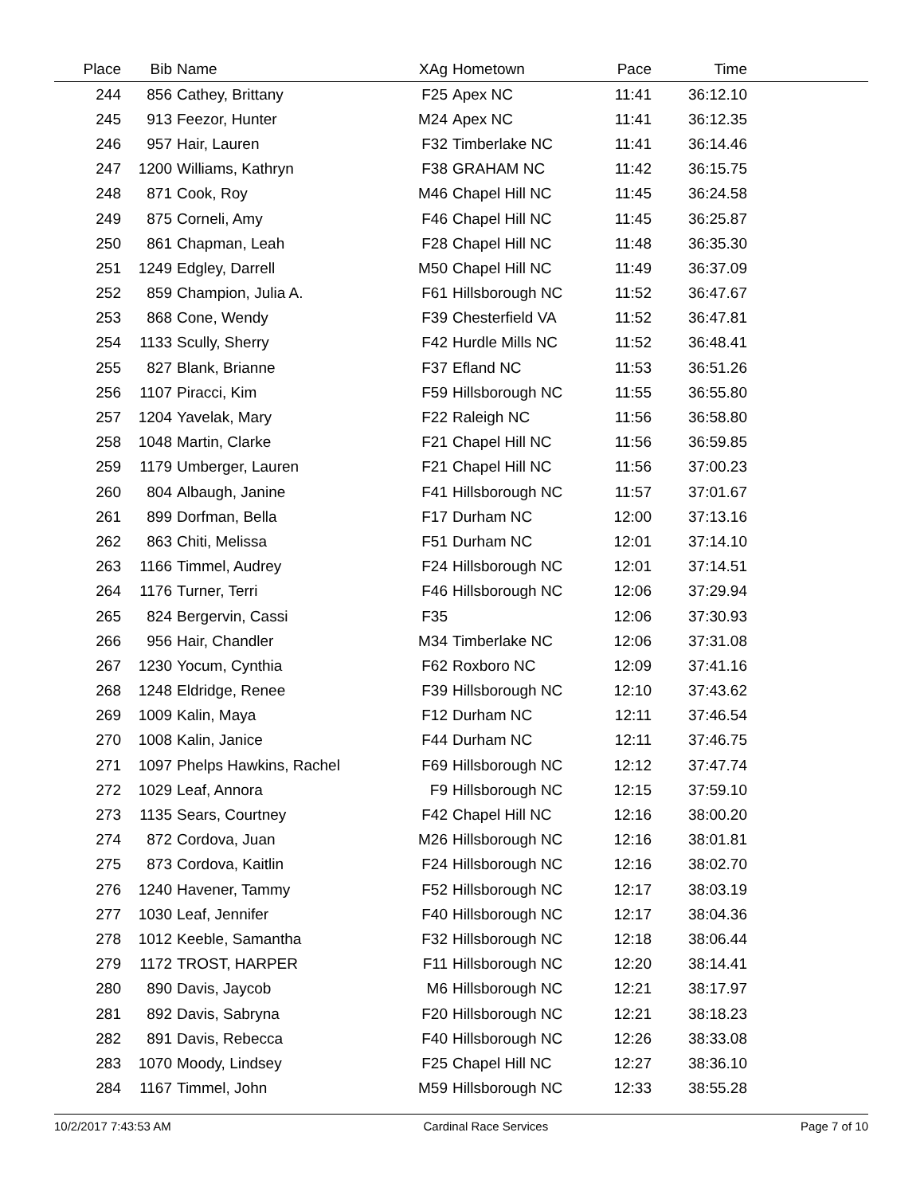| Place | Bib | Name | XAg | Hometown | Pace | Time | |
| --- | --- | --- | --- | --- | --- | --- | --- |
| 244 | 856 | Cathey, Brittany | F25 | Apex NC | 11:41 | 36:12.10 | |
| 245 | 913 | Feezor, Hunter | M24 | Apex NC | 11:41 | 36:12.35 | |
| 246 | 957 | Hair, Lauren | F32 | Timberlake NC | 11:41 | 36:14.46 | |
| 247 | 1200 | Williams, Kathryn | F38 | GRAHAM NC | 11:42 | 36:15.75 | |
| 248 | 871 | Cook, Roy | M46 | Chapel Hill NC | 11:45 | 36:24.58 | |
| 249 | 875 | Corneli, Amy | F46 | Chapel Hill NC | 11:45 | 36:25.87 | |
| 250 | 861 | Chapman, Leah | F28 | Chapel Hill NC | 11:48 | 36:35.30 | |
| 251 | 1249 | Edgley, Darrell | M50 | Chapel Hill NC | 11:49 | 36:37.09 | |
| 252 | 859 | Champion, Julia A. | F61 | Hillsborough NC | 11:52 | 36:47.67 | |
| 253 | 868 | Cone, Wendy | F39 | Chesterfield VA | 11:52 | 36:47.81 | |
| 254 | 1133 | Scully, Sherry | F42 | Hurdle Mills NC | 11:52 | 36:48.41 | |
| 255 | 827 | Blank, Brianne | F37 | Efland NC | 11:53 | 36:51.26 | |
| 256 | 1107 | Piracci, Kim | F59 | Hillsborough NC | 11:55 | 36:55.80 | |
| 257 | 1204 | Yavelak, Mary | F22 | Raleigh NC | 11:56 | 36:58.80 | |
| 258 | 1048 | Martin, Clarke | F21 | Chapel Hill NC | 11:56 | 36:59.85 | |
| 259 | 1179 | Umberger, Lauren | F21 | Chapel Hill NC | 11:56 | 37:00.23 | |
| 260 | 804 | Albaugh, Janine | F41 | Hillsborough NC | 11:57 | 37:01.67 | |
| 261 | 899 | Dorfman, Bella | F17 | Durham NC | 12:00 | 37:13.16 | |
| 262 | 863 | Chiti, Melissa | F51 | Durham NC | 12:01 | 37:14.10 | |
| 263 | 1166 | Timmel, Audrey | F24 | Hillsborough NC | 12:01 | 37:14.51 | |
| 264 | 1176 | Turner, Terri | F46 | Hillsborough NC | 12:06 | 37:29.94 | |
| 265 | 824 | Bergervin, Cassi | F35 | | 12:06 | 37:30.93 | |
| 266 | 956 | Hair, Chandler | M34 | Timberlake NC | 12:06 | 37:31.08 | |
| 267 | 1230 | Yocum, Cynthia | F62 | Roxboro NC | 12:09 | 37:41.16 | |
| 268 | 1248 | Eldridge, Renee | F39 | Hillsborough NC | 12:10 | 37:43.62 | |
| 269 | 1009 | Kalin, Maya | F12 | Durham NC | 12:11 | 37:46.54 | |
| 270 | 1008 | Kalin, Janice | F44 | Durham NC | 12:11 | 37:46.75 | |
| 271 | 1097 | Phelps Hawkins, Rachel | F69 | Hillsborough NC | 12:12 | 37:47.74 | |
| 272 | 1029 | Leaf, Annora | F9 | Hillsborough NC | 12:15 | 37:59.10 | |
| 273 | 1135 | Sears, Courtney | F42 | Chapel Hill NC | 12:16 | 38:00.20 | |
| 274 | 872 | Cordova, Juan | M26 | Hillsborough NC | 12:16 | 38:01.81 | |
| 275 | 873 | Cordova, Kaitlin | F24 | Hillsborough NC | 12:16 | 38:02.70 | |
| 276 | 1240 | Havener, Tammy | F52 | Hillsborough NC | 12:17 | 38:03.19 | |
| 277 | 1030 | Leaf, Jennifer | F40 | Hillsborough NC | 12:17 | 38:04.36 | |
| 278 | 1012 | Keeble, Samantha | F32 | Hillsborough NC | 12:18 | 38:06.44 | |
| 279 | 1172 | TROST, HARPER | F11 | Hillsborough NC | 12:20 | 38:14.41 | |
| 280 | 890 | Davis, Jaycob | M6 | Hillsborough NC | 12:21 | 38:17.97 | |
| 281 | 892 | Davis, Sabryna | F20 | Hillsborough NC | 12:21 | 38:18.23 | |
| 282 | 891 | Davis, Rebecca | F40 | Hillsborough NC | 12:26 | 38:33.08 | |
| 283 | 1070 | Moody, Lindsey | F25 | Chapel Hill NC | 12:27 | 38:36.10 | |
| 284 | 1167 | Timmel, John | M59 | Hillsborough NC | 12:33 | 38:55.28 | |
10/2/2017 7:43:53 AM Cardinal Race Services Page 7 of 10